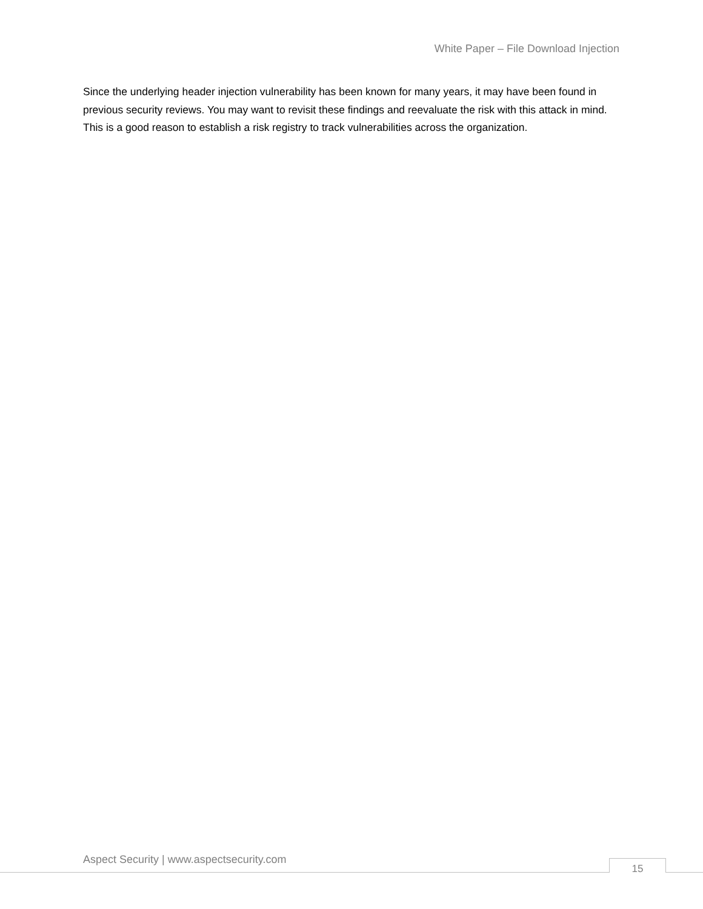White Paper – File Download Injection
Since the underlying header injection vulnerability has been known for many years, it may have been found in previous security reviews. You may want to revisit these findings and reevaluate the risk with this attack in mind. This is a good reason to establish a risk registry to track vulnerabilities across the organization.
Aspect Security | www.aspectsecurity.com
15